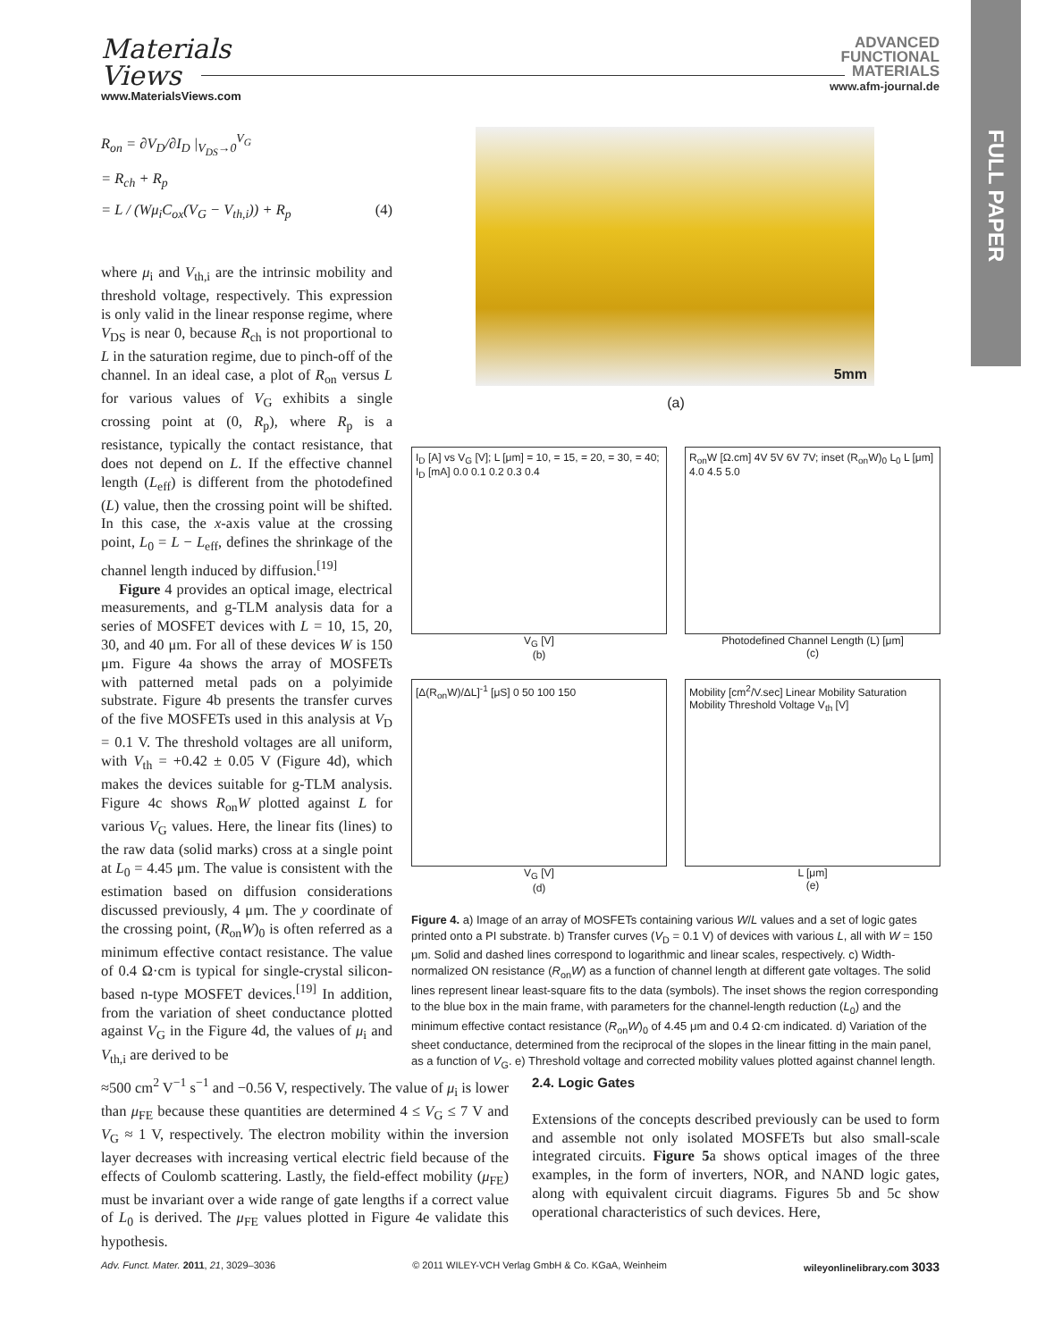Materials
Views
www.MaterialsViews.com
ADVANCED
FUNCTIONAL
MATERIALS
www.afm-journal.de
FULL PAPER
R<sub>on</sub> = ∂V<sub>D</sub>/∂I<sub>D</sub> |<sub>V<sub>DS</sub>→0</sub><sup>V<sub>G</sub></sup>
= R<sub>ch</sub> + R<sub>p</sub>
= L / (Wμ<sub>i</sub>C<sub>ox</sub>(V<sub>G</sub> − V<sub>th,i</sub>)) + R<sub>p</sub> (4)
where μ<sub>i</sub> and V<sub>th,i</sub> are the intrinsic mobility and threshold voltage, respectively. This expression is only valid in the linear response regime, where V<sub>DS</sub> is near 0, because R<sub>ch</sub> is not proportional to L in the saturation regime, due to pinch-off of the channel. In an ideal case, a plot of R<sub>on</sub> versus L for various values of V<sub>G</sub> exhibits a single crossing point at (0, R<sub>p</sub>), where R<sub>p</sub> is a resistance, typically the contact resistance, that does not depend on L. If the effective channel length (L<sub>eff</sub>) is different from the photodefined (L) value, then the crossing point will be shifted. In this case, the x-axis value at the crossing point, L<sub>0</sub> = L − L<sub>eff</sub>, defines the shrinkage of the channel length induced by diffusion.<sup>[19]</sup>
Figure 4 provides an optical image, electrical measurements, and g-TLM analysis data for a series of MOSFET devices with L = 10, 15, 20, 30, and 40 μm. For all of these devices W is 150 μm. Figure 4a shows the array of MOSFETs with patterned metal pads on a polyimide substrate. Figure 4b presents the transfer curves of the five MOSFETs used in this analysis at V<sub>D</sub> = 0.1 V. The threshold voltages are all uniform, with V<sub>th</sub> = +0.42 ± 0.05 V (Figure 4d), which makes the devices suitable for g-TLM analysis. Figure 4c shows R<sub>on</sub>W plotted against L for various V<sub>G</sub> values. Here, the linear fits (lines) to the raw data (solid marks) cross at a single point at L<sub>0</sub> = 4.45 μm. The value is consistent with the estimation based on diffusion considerations discussed previously, 4 μm. The y coordinate of the crossing point, (R<sub>on</sub>W)<sub>0</sub> is often referred as a minimum effective contact resistance. The value of 0.4 Ω·cm is typical for single-crystal silicon-based n-type MOSFET devices.<sup>[19]</sup> In addition, from the variation of sheet conductance plotted against V<sub>G</sub> in the Figure 4d, the values of μ<sub>i</sub> and V<sub>th,i</sub> are derived to be
5mm
(a)
I<sub>D</sub> [A] vs V<sub>G</sub> [V]; L [μm] = 10, = 15, = 20, = 30, = 40; I<sub>D</sub> [mA] 0.0 0.1 0.2 0.3 0.4
V<sub>G</sub> [V]
(b)
R<sub>on</sub>W [Ω.cm] 4V 5V 6V 7V; inset (R<sub>on</sub>W)<sub>0</sub> L<sub>0</sub> L [μm] 4.0 4.5 5.0
Photodefined Channel Length (L) [μm]
(c)
[Δ(R<sub>on</sub>W)/ΔL]<sup>-1</sup> [μS] 0 50 100 150
V<sub>G</sub> [V]
(d)
Mobility [cm<sup>2</sup>/V.sec] Linear Mobility Saturation Mobility Threshold Voltage V<sub>th</sub> [V]
L [μm]
(e)
Figure 4. a) Image of an array of MOSFETs containing various W/L values and a set of logic gates printed onto a PI substrate. b) Transfer curves (V<sub>D</sub> = 0.1 V) of devices with various L, all with W = 150 μm. Solid and dashed lines correspond to logarithmic and linear scales, respectively. c) Width-normalized ON resistance (R<sub>on</sub>W) as a function of channel length at different gate voltages. The solid lines represent linear least-square fits to the data (symbols). The inset shows the region corresponding to the blue box in the main frame, with parameters for the channel-length reduction (L<sub>0</sub>) and the minimum effective contact resistance (R<sub>on</sub>W)<sub>0</sub> of 4.45 μm and 0.4 Ω·cm indicated. d) Variation of the sheet conductance, determined from the reciprocal of the slopes in the linear fitting in the main panel, as a function of V<sub>G</sub>. e) Threshold voltage and corrected mobility values plotted against channel length.
≈500 cm<sup>2</sup> V<sup>−1</sup> s<sup>−1</sup> and −0.56 V, respectively. The value of μ<sub>i</sub> is lower than μ<sub>FE</sub> because these quantities are determined 4 ≤ V<sub>G</sub> ≤ 7 V and V<sub>G</sub> ≈ 1 V, respectively. The electron mobility within the inversion layer decreases with increasing vertical electric field because of the effects of Coulomb scattering. Lastly, the field-effect mobility (μ<sub>FE</sub>) must be invariant over a wide range of gate lengths if a correct value of L<sub>0</sub> is derived. The μ<sub>FE</sub> values plotted in Figure 4e validate this hypothesis.
2.4. Logic Gates
Extensions of the concepts described previously can be used to form and assemble not only isolated MOSFETs but also small-scale integrated circuits. Figure 5a shows optical images of the three examples, in the form of inverters, NOR, and NAND logic gates, along with equivalent circuit diagrams. Figures 5b and 5c show operational characteristics of such devices. Here,
Adv. Funct. Mater. 2011, 21, 3029–3036 © 2011 WILEY-VCH Verlag GmbH & Co. KGaA, Weinheim wileyonlinelibrary.com 3033